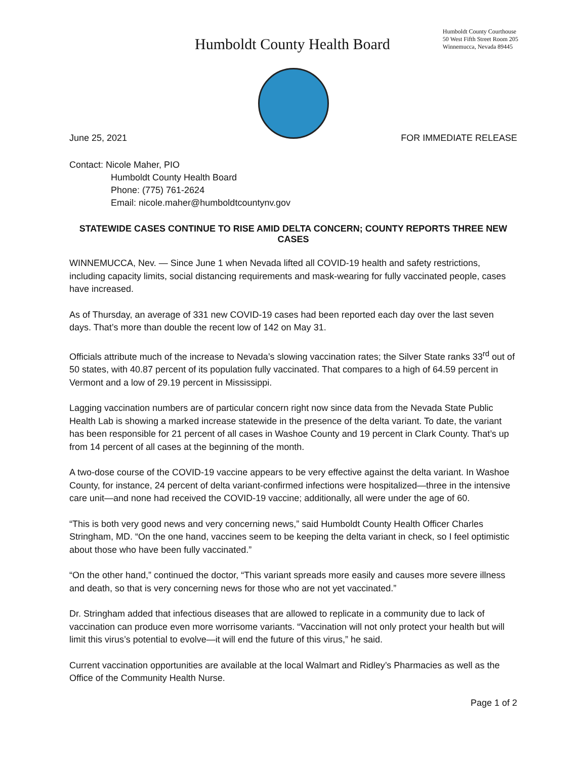Humboldt County Health Board
Humboldt County Courthouse
50 West Fifth Street Room 205
Winnemucca, Nevada 89445
June 25, 2021 FOR IMMEDIATE RELEASE
Contact: Nicole Maher, PIO
Humboldt County Health Board
Phone: (775) 761-2624
Email: nicole.maher@humboldtcountynv.gov
STATEWIDE CASES CONTINUE TO RISE AMID DELTA CONCERN; COUNTY REPORTS THREE NEW CASES
WINNEMUCCA, Nev. — Since June 1 when Nevada lifted all COVID-19 health and safety restrictions, including capacity limits, social distancing requirements and mask-wearing for fully vaccinated people, cases have increased.
As of Thursday, an average of 331 new COVID-19 cases had been reported each day over the last seven days. That’s more than double the recent low of 142 on May 31.
Officials attribute much of the increase to Nevada’s slowing vaccination rates; the Silver State ranks 33<sup>rd</sup> out of 50 states, with 40.87 percent of its population fully vaccinated. That compares to a high of 64.59 percent in Vermont and a low of 29.19 percent in Mississippi.
Lagging vaccination numbers are of particular concern right now since data from the Nevada State Public Health Lab is showing a marked increase statewide in the presence of the delta variant. To date, the variant has been responsible for 21 percent of all cases in Washoe County and 19 percent in Clark County. That’s up from 14 percent of all cases at the beginning of the month.
A two-dose course of the COVID-19 vaccine appears to be very effective against the delta variant. In Washoe County, for instance, 24 percent of delta variant-confirmed infections were hospitalized—three in the intensive care unit—and none had received the COVID-19 vaccine; additionally, all were under the age of 60.
“This is both very good news and very concerning news,” said Humboldt County Health Officer Charles Stringham, MD. “On the one hand, vaccines seem to be keeping the delta variant in check, so I feel optimistic about those who have been fully vaccinated.”
“On the other hand,” continued the doctor, “This variant spreads more easily and causes more severe illness and death, so that is very concerning news for those who are not yet vaccinated.”
Dr. Stringham added that infectious diseases that are allowed to replicate in a community due to lack of vaccination can produce even more worrisome variants. “Vaccination will not only protect your health but will limit this virus’s potential to evolve—it will end the future of this virus,” he said.
Current vaccination opportunities are available at the local Walmart and Ridley’s Pharmacies as well as the Office of the Community Health Nurse.
Page 1 of 2